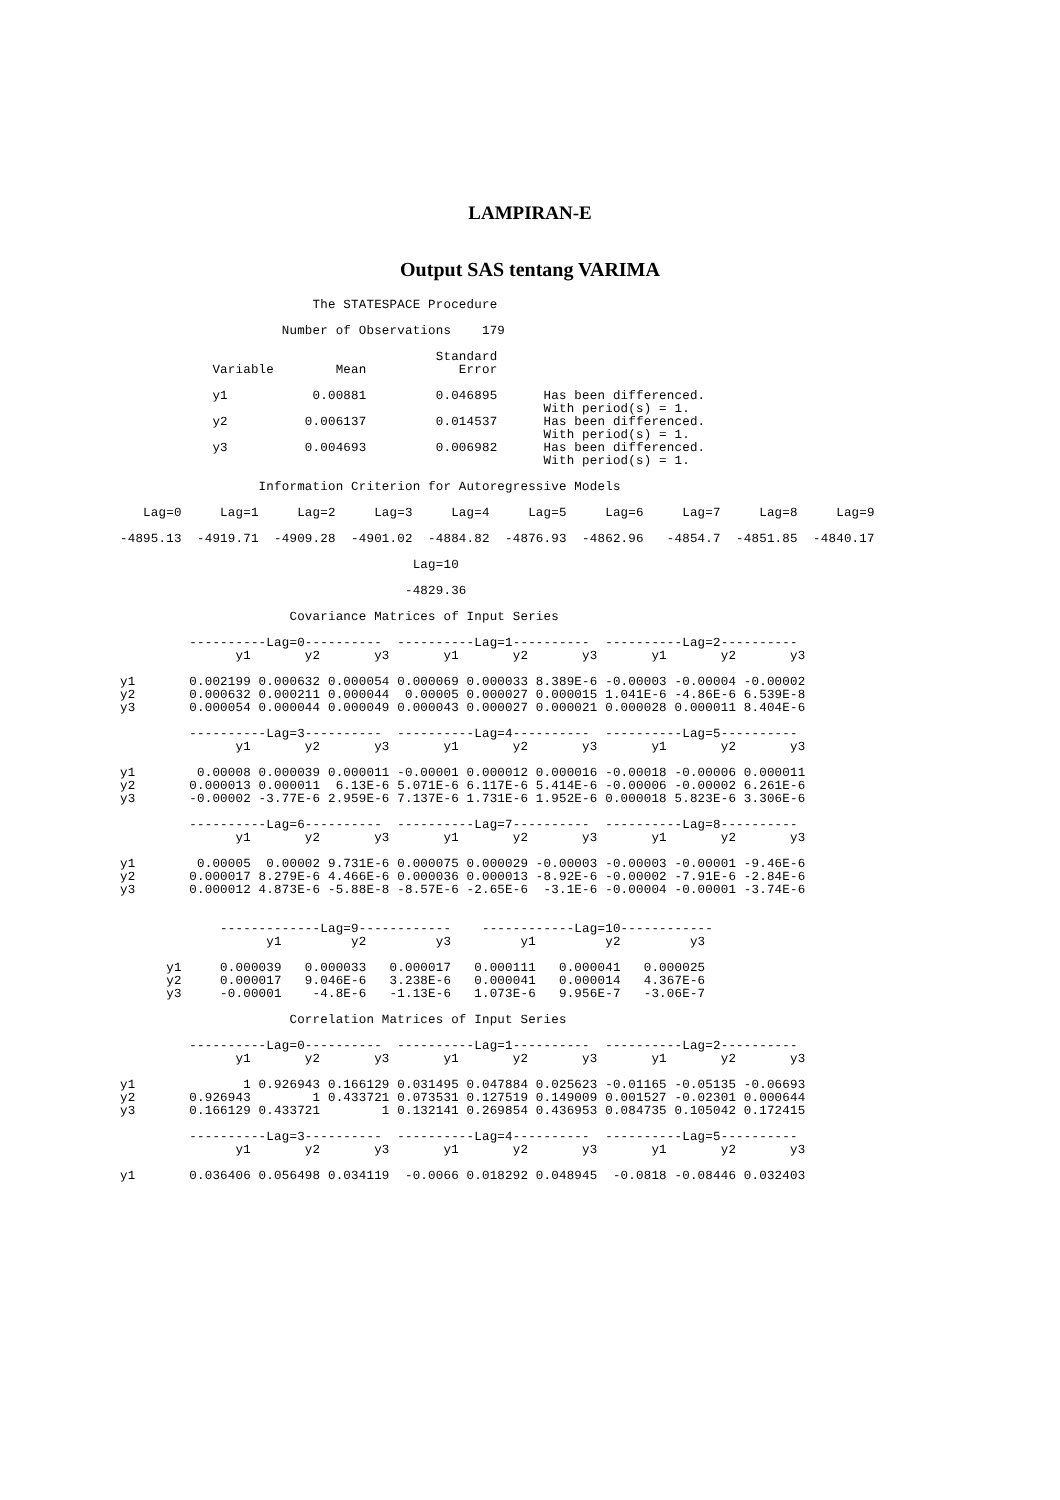LAMPIRAN-E
Output SAS tentang VARIMA
                         The STATESPACE Procedure

                     Number of Observations    179

                                         Standard
            Variable        Mean            Error

            y1           0.00881         0.046895      Has been differenced.
                                                       With period(s) = 1.
            y2          0.006137         0.014537      Has been differenced.
                                                       With period(s) = 1.
            y3          0.004693         0.006982      Has been differenced.
                                                       With period(s) = 1.

                  Information Criterion for Autoregressive Models

   Lag=0     Lag=1     Lag=2     Lag=3     Lag=4     Lag=5     Lag=6     Lag=7     Lag=8     Lag=9

-4895.13  -4919.71  -4909.28  -4901.02  -4884.82  -4876.93  -4862.96   -4854.7  -4851.85  -4840.17

                                      Lag=10

                                     -4829.36

                      Covariance Matrices of Input Series

         ----------Lag=0----------  ----------Lag=1----------  ----------Lag=2----------
               y1       y2       y3       y1       y2       y3       y1       y2       y3

y1       0.002199 0.000632 0.000054 0.000069 0.000033 8.389E-6 -0.00003 -0.00004 -0.00002
y2       0.000632 0.000211 0.000044  0.00005 0.000027 0.000015 1.041E-6 -4.86E-6 6.539E-8
y3       0.000054 0.000044 0.000049 0.000043 0.000027 0.000021 0.000028 0.000011 8.404E-6

         ----------Lag=3----------  ----------Lag=4----------  ----------Lag=5----------
               y1       y2       y3       y1       y2       y3       y1       y2       y3

y1        0.00008 0.000039 0.000011 -0.00001 0.000012 0.000016 -0.00018 -0.00006 0.000011
y2       0.000013 0.000011  6.13E-6 5.071E-6 6.117E-6 5.414E-6 -0.00006 -0.00002 6.261E-6
y3       -0.00002 -3.77E-6 2.959E-6 7.137E-6 1.731E-6 1.952E-6 0.000018 5.823E-6 3.306E-6

         ----------Lag=6----------  ----------Lag=7----------  ----------Lag=8----------
               y1       y2       y3       y1       y2       y3       y1       y2       y3

y1        0.00005  0.00002 9.731E-6 0.000075 0.000029 -0.00003 -0.00003 -0.00001 -9.46E-6
y2       0.000017 8.279E-6 4.466E-6 0.000036 0.000013 -8.92E-6 -0.00002 -7.91E-6 -2.84E-6
y3       0.000012 4.873E-6 -5.88E-8 -8.57E-6 -2.65E-6  -3.1E-6 -0.00004 -0.00001 -3.74E-6


             -------------Lag=9------------    ------------Lag=10------------
                   y1         y2         y3         y1         y2         y3

      y1     0.000039   0.000033   0.000017   0.000111   0.000041   0.000025
      y2     0.000017   9.046E-6   3.238E-6   0.000041   0.000014   4.367E-6
      y3     -0.00001    -4.8E-6   -1.13E-6   1.073E-6   9.956E-7   -3.06E-7

                      Correlation Matrices of Input Series

         ----------Lag=0----------  ----------Lag=1----------  ----------Lag=2----------
               y1       y2       y3       y1       y2       y3       y1       y2       y3

y1              1 0.926943 0.166129 0.031495 0.047884 0.025623 -0.01165 -0.05135 -0.06693
y2       0.926943        1 0.433721 0.073531 0.127519 0.149009 0.001527 -0.02301 0.000644
y3       0.166129 0.433721        1 0.132141 0.269854 0.436953 0.084735 0.105042 0.172415

         ----------Lag=3----------  ----------Lag=4----------  ----------Lag=5----------
               y1       y2       y3       y1       y2       y3       y1       y2       y3

y1       0.036406 0.056498 0.034119  -0.0066 0.018292 0.048945  -0.0818 -0.08446 0.032403